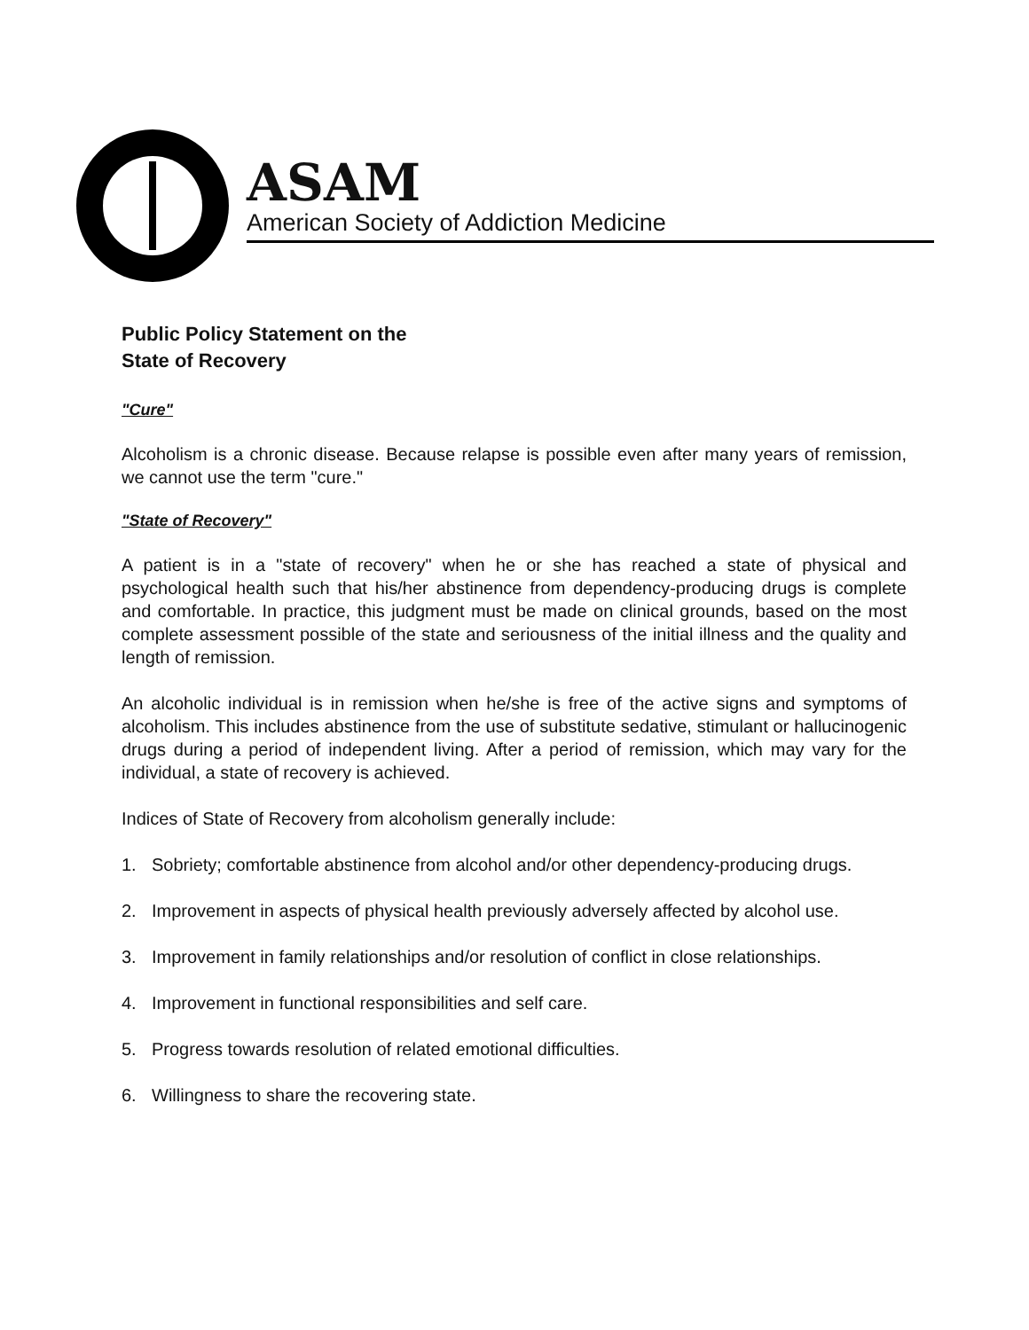ASAM
American Society of Addiction Medicine
Public Policy Statement on the
State of Recovery
"Cure"
Alcoholism is a chronic disease. Because relapse is possible even after many years of remission, we cannot use the term "cure."
"State of Recovery"
A patient is in a "state of recovery" when he or she has reached a state of physical and psychological health such that his/her abstinence from dependency-producing drugs is complete and comfortable. In practice, this judgment must be made on clinical grounds, based on the most complete assessment possible of the state and seriousness of the initial illness and the quality and length of remission.
An alcoholic individual is in remission when he/she is free of the active signs and symptoms of alcoholism. This includes abstinence from the use of substitute sedative, stimulant or hallucinogenic drugs during a period of independent living. After a period of remission, which may vary for the individual, a state of recovery is achieved.
Indices of State of Recovery from alcoholism generally include:
1. Sobriety; comfortable abstinence from alcohol and/or other dependency-producing drugs.
2. Improvement in aspects of physical health previously adversely affected by alcohol use.
3. Improvement in family relationships and/or resolution of conflict in close relationships.
4. Improvement in functional responsibilities and self care.
5. Progress towards resolution of related emotional difficulties.
6. Willingness to share the recovering state.